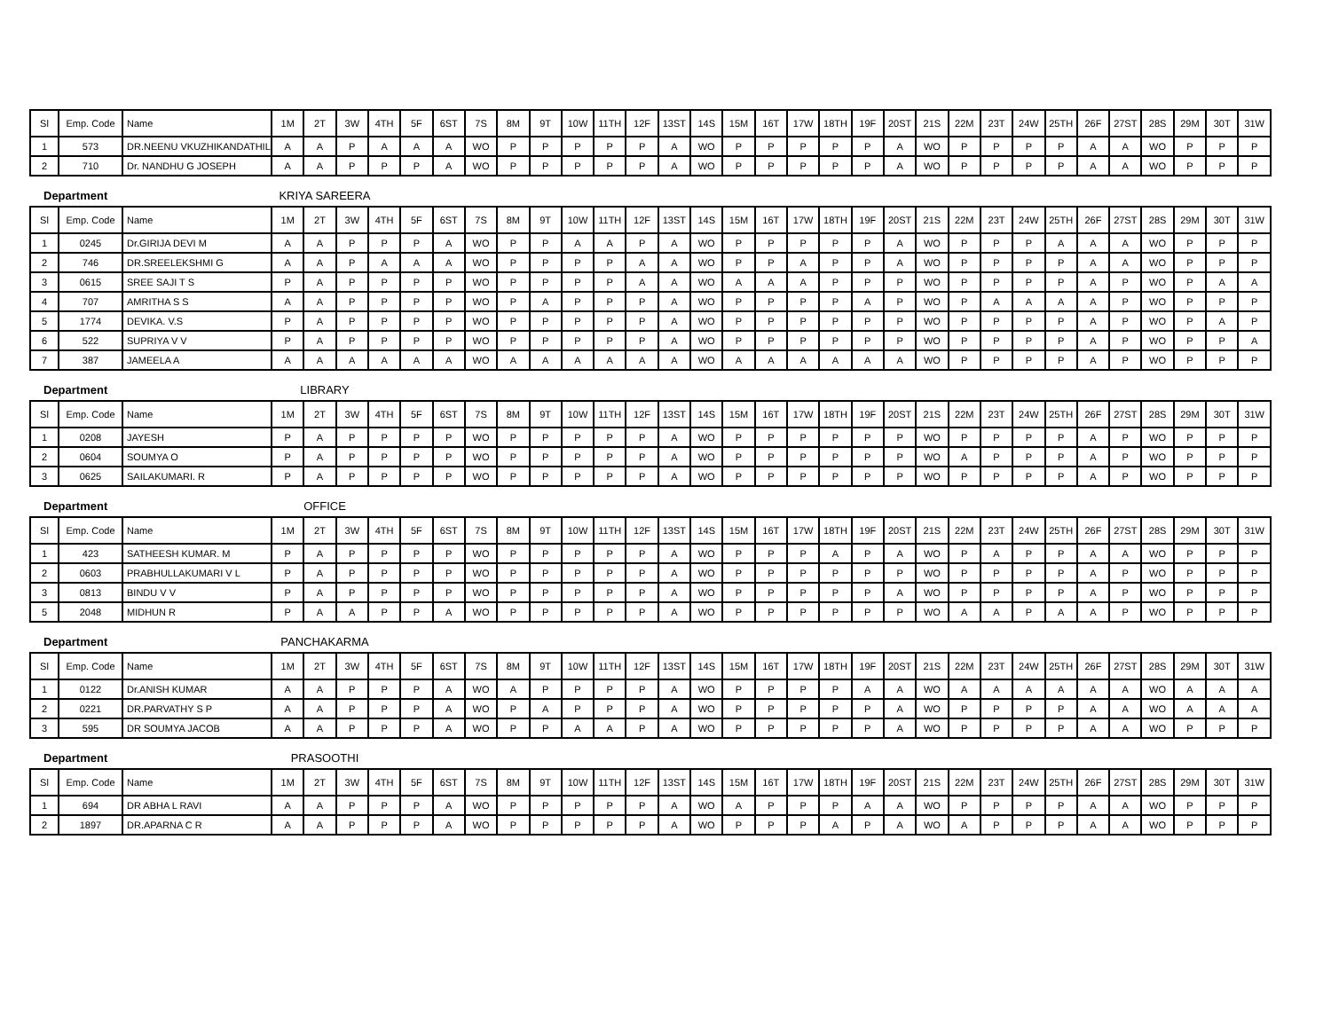| Sl | Emp. Code | Name | 1M | 2T | 3W | 4TH | 5F | 6ST | 7S | 8M | 9T | 10W | 11TH | 12F | 13ST | 14S | 15M | 16T | 17W | 18TH | 19F | 20ST | 21S | 22M | 23T | 24W | 25TH | 26F | 27ST | 28S | 29M | 30T | 31W |
| --- | --- | --- | --- | --- | --- | --- | --- | --- | --- | --- | --- | --- | --- | --- | --- | --- | --- | --- | --- | --- | --- | --- | --- | --- | --- | --- | --- | --- | --- | --- | --- | --- | --- |
| 1 | 573 | DR.NEENU VKUZHIKANDATHIL | A | A | P | A | A | A | WO | P | P | P | P | P | A | WO | P | P | P | P | P | A | WO | P | P | P | P | A | A | WO | P | P | P |
| 2 | 710 | Dr. NANDHU G JOSEPH | A | A | P | P | P | A | WO | P | P | P | P | P | A | WO | P | P | P | P | P | A | WO | P | P | P | P | A | A | WO | P | P | P |
Department KRIYA SAREERA
| Sl | Emp. Code | Name | 1M | 2T | 3W | 4TH | 5F | 6ST | 7S | 8M | 9T | 10W | 11TH | 12F | 13ST | 14S | 15M | 16T | 17W | 18TH | 19F | 20ST | 21S | 22M | 23T | 24W | 25TH | 26F | 27ST | 28S | 29M | 30T | 31W |
| --- | --- | --- | --- | --- | --- | --- | --- | --- | --- | --- | --- | --- | --- | --- | --- | --- | --- | --- | --- | --- | --- | --- | --- | --- | --- | --- | --- | --- | --- | --- | --- | --- | --- |
| 1 | 0245 | Dr.GIRIJA DEVI M | A | A | P | P | P | A | WO | P | P | A | A | P | A | WO | P | P | P | P | P | A | WO | P | P | P | A | A | A | WO | P | P | P |
| 2 | 746 | DR.SREELEKSHMI G | A | A | P | A | A | A | WO | P | P | P | P | A | A | WO | P | P | A | P | P | A | WO | P | P | P | P | A | A | WO | P | P | P |
| 3 | 0615 | SREE SAJI T S | P | A | P | P | P | P | WO | P | P | P | P | A | A | WO | A | A | A | P | P | P | WO | P | P | P | P | A | P | WO | P | A | A |
| 4 | 707 | AMRITHA S S | A | A | P | P | P | P | WO | P | A | P | P | P | A | WO | P | P | P | P | A | P | WO | P | A | A | A | A | P | WO | P | P | P |
| 5 | 1774 | DEVIKA. V.S | P | A | P | P | P | P | WO | P | P | P | P | P | A | WO | P | P | P | P | P | P | WO | P | P | P | P | A | P | WO | P | A | P |
| 6 | 522 | SUPRIYA V V | P | A | P | P | P | P | WO | P | P | P | P | P | A | WO | P | P | P | P | P | P | WO | P | P | P | P | A | P | WO | P | P | A |
| 7 | 387 | JAMEELA A | A | A | A | A | A | A | WO | A | A | A | A | A | A | WO | A | A | A | A | A | A | WO | P | P | P | P | A | P | WO | P | P | P |
Department LIBRARY
| Sl | Emp. Code | Name | 1M | 2T | 3W | 4TH | 5F | 6ST | 7S | 8M | 9T | 10W | 11TH | 12F | 13ST | 14S | 15M | 16T | 17W | 18TH | 19F | 20ST | 21S | 22M | 23T | 24W | 25TH | 26F | 27ST | 28S | 29M | 30T | 31W |
| --- | --- | --- | --- | --- | --- | --- | --- | --- | --- | --- | --- | --- | --- | --- | --- | --- | --- | --- | --- | --- | --- | --- | --- | --- | --- | --- | --- | --- | --- | --- | --- | --- | --- |
| 1 | 0208 | JAYESH | P | A | P | P | P | P | WO | P | P | P | P | P | A | WO | P | P | P | P | P | P | WO | P | P | P | P | A | P | WO | P | P | P |
| 2 | 0604 | SOUMYA O | P | A | P | P | P | P | WO | P | P | P | P | P | A | WO | P | P | P | P | P | P | WO | A | P | P | P | A | P | WO | P | P | P |
| 3 | 0625 | SAILAKUMARI. R | P | A | P | P | P | P | WO | P | P | P | P | P | A | WO | P | P | P | P | P | P | WO | P | P | P | P | A | P | WO | P | P | P |
Department OFFICE
| Sl | Emp. Code | Name | 1M | 2T | 3W | 4TH | 5F | 6ST | 7S | 8M | 9T | 10W | 11TH | 12F | 13ST | 14S | 15M | 16T | 17W | 18TH | 19F | 20ST | 21S | 22M | 23T | 24W | 25TH | 26F | 27ST | 28S | 29M | 30T | 31W |
| --- | --- | --- | --- | --- | --- | --- | --- | --- | --- | --- | --- | --- | --- | --- | --- | --- | --- | --- | --- | --- | --- | --- | --- | --- | --- | --- | --- | --- | --- | --- | --- | --- | --- |
| 1 | 423 | SATHEESH KUMAR. M | P | A | P | P | P | P | WO | P | P | P | P | P | A | WO | P | P | P | A | P | A | WO | P | A | P | P | A | A | WO | P | P | P |
| 2 | 0603 | PRABHULLAKUMARI V L | P | A | P | P | P | P | WO | P | P | P | P | P | A | WO | P | P | P | P | P | P | WO | P | P | P | P | A | P | WO | P | P | P |
| 3 | 0813 | BINDU V V | P | A | P | P | P | P | WO | P | P | P | P | P | A | WO | P | P | P | P | P | A | WO | P | P | P | P | A | P | WO | P | P | P |
| 5 | 2048 | MIDHUN R | P | A | A | P | P | A | WO | P | P | P | P | P | A | WO | P | P | P | P | P | P | WO | A | A | P | A | A | P | WO | P | P | P |
Department PANCHAKARMA
| Sl | Emp. Code | Name | 1M | 2T | 3W | 4TH | 5F | 6ST | 7S | 8M | 9T | 10W | 11TH | 12F | 13ST | 14S | 15M | 16T | 17W | 18TH | 19F | 20ST | 21S | 22M | 23T | 24W | 25TH | 26F | 27ST | 28S | 29M | 30T | 31W |
| --- | --- | --- | --- | --- | --- | --- | --- | --- | --- | --- | --- | --- | --- | --- | --- | --- | --- | --- | --- | --- | --- | --- | --- | --- | --- | --- | --- | --- | --- | --- | --- | --- | --- |
| 1 | 0122 | Dr.ANISH KUMAR | A | A | P | P | P | A | WO | A | P | P | P | P | A | WO | P | P | P | P | A | A | WO | A | A | A | A | A | A | WO | A | A | A |
| 2 | 0221 | DR.PARVATHY S P | A | A | P | P | P | A | WO | P | A | P | P | P | A | WO | P | P | P | P | P | A | WO | P | P | P | P | A | A | WO | A | A | A |
| 3 | 595 | DR SOUMYA JACOB | A | A | P | P | P | A | WO | P | P | A | A | P | A | WO | P | P | P | P | P | A | WO | P | P | P | P | A | A | WO | P | P | P |
Department PRASOOTHI
| Sl | Emp. Code | Name | 1M | 2T | 3W | 4TH | 5F | 6ST | 7S | 8M | 9T | 10W | 11TH | 12F | 13ST | 14S | 15M | 16T | 17W | 18TH | 19F | 20ST | 21S | 22M | 23T | 24W | 25TH | 26F | 27ST | 28S | 29M | 30T | 31W |
| --- | --- | --- | --- | --- | --- | --- | --- | --- | --- | --- | --- | --- | --- | --- | --- | --- | --- | --- | --- | --- | --- | --- | --- | --- | --- | --- | --- | --- | --- | --- | --- | --- | --- |
| 1 | 694 | DR ABHA L RAVI | A | A | P | P | P | A | WO | P | P | P | P | P | A | WO | A | P | P | P | A | A | WO | P | P | P | P | A | A | WO | P | P | P |
| 2 | 1897 | DR.APARNA C R | A | A | P | P | P | A | WO | P | P | P | P | P | A | WO | P | P | P | A | P | A | WO | A | P | P | P | A | A | WO | P | P | P |